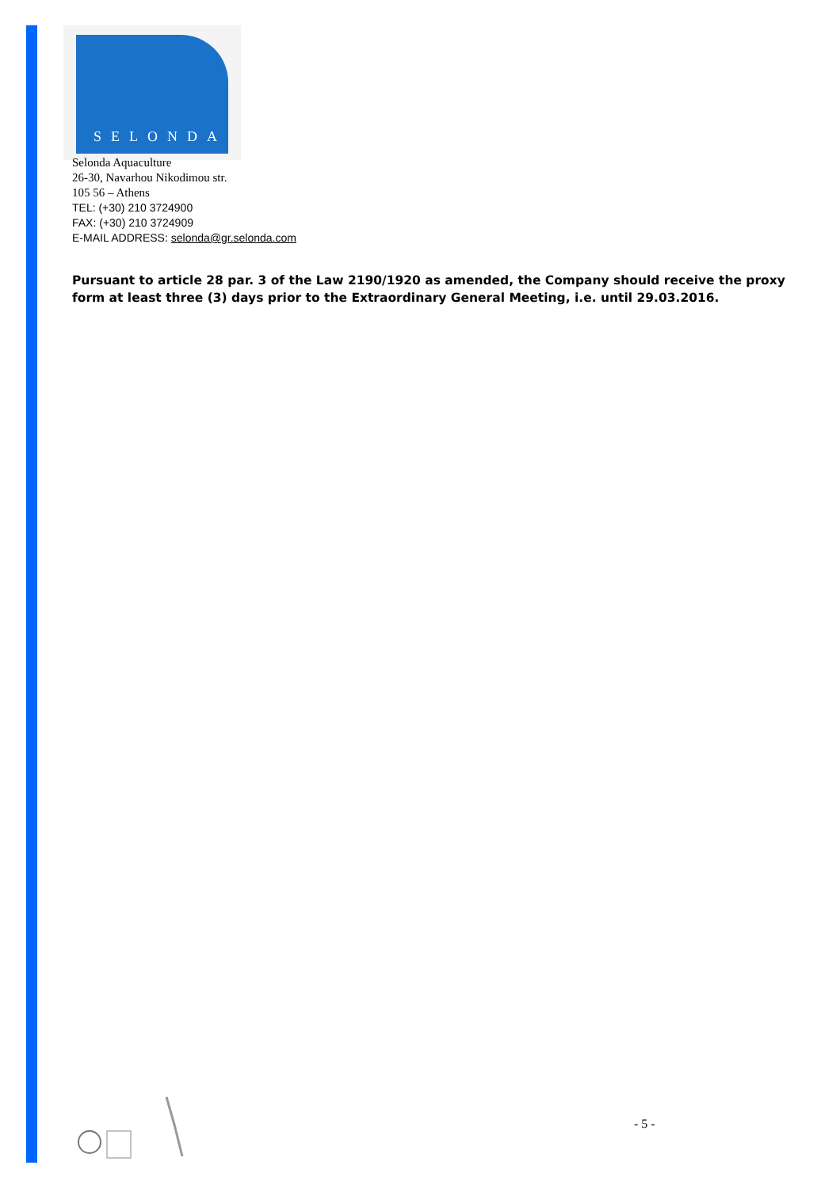SELONDA
Selonda Aquaculture
26-30, Navarhou Nikodimou str.
105 56 – Athens
TEL: (+30) 210 3724900
FAX: (+30) 210 3724909
E-MAIL ADDRESS: selonda@gr.selonda.com
Pursuant to article 28 par. 3 of the Law 2190/1920 as amended, the Company should receive the proxy form at least three (3) days prior to the Extraordinary General Meeting, i.e. until 29.03.2016.
- 5 -